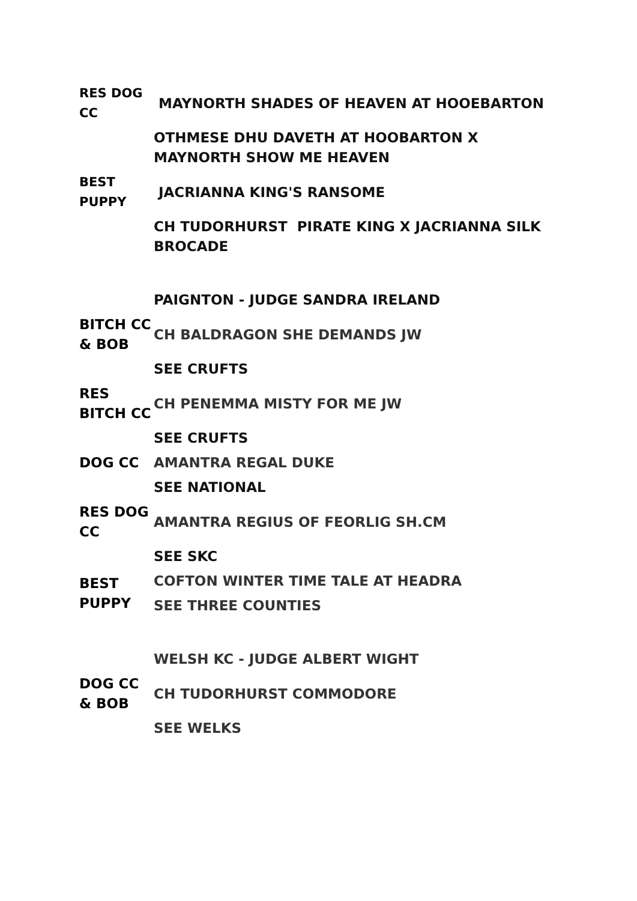| RES DOG CC | MAYNORTH SHADES OF HEAVEN AT HOOEBARTON |
| | OTHMESE DHU DAVETH AT HOOBARTON X MAYNORTH SHOW ME HEAVEN |
| BEST PUPPY | JACRIANNA KING'S RANSOME |
| | CH TUDORHURST PIRATE KING X JACRIANNA SILK BROCADE |
| | PAIGNTON - JUDGE SANDRA IRELAND |
| BITCH CC & BOB | CH BALDRAGON SHE DEMANDS JW |
| | SEE CRUFTS |
| RES BITCH CC | CH PENEMMA MISTY FOR ME JW |
| | SEE CRUFTS |
| DOG CC | AMANTRA REGAL DUKE |
| | SEE NATIONAL |
| RES DOG CC | AMANTRA REGIUS OF FEORLIG SH.CM |
| | SEE SKC |
| BEST PUPPY | COFTON WINTER TIME TALE AT HEADRA |
| | SEE THREE COUNTIES |
| | WELSH KC - JUDGE ALBERT WIGHT |
| DOG CC & BOB | CH TUDORHURST COMMODORE |
| | SEE WELKS |